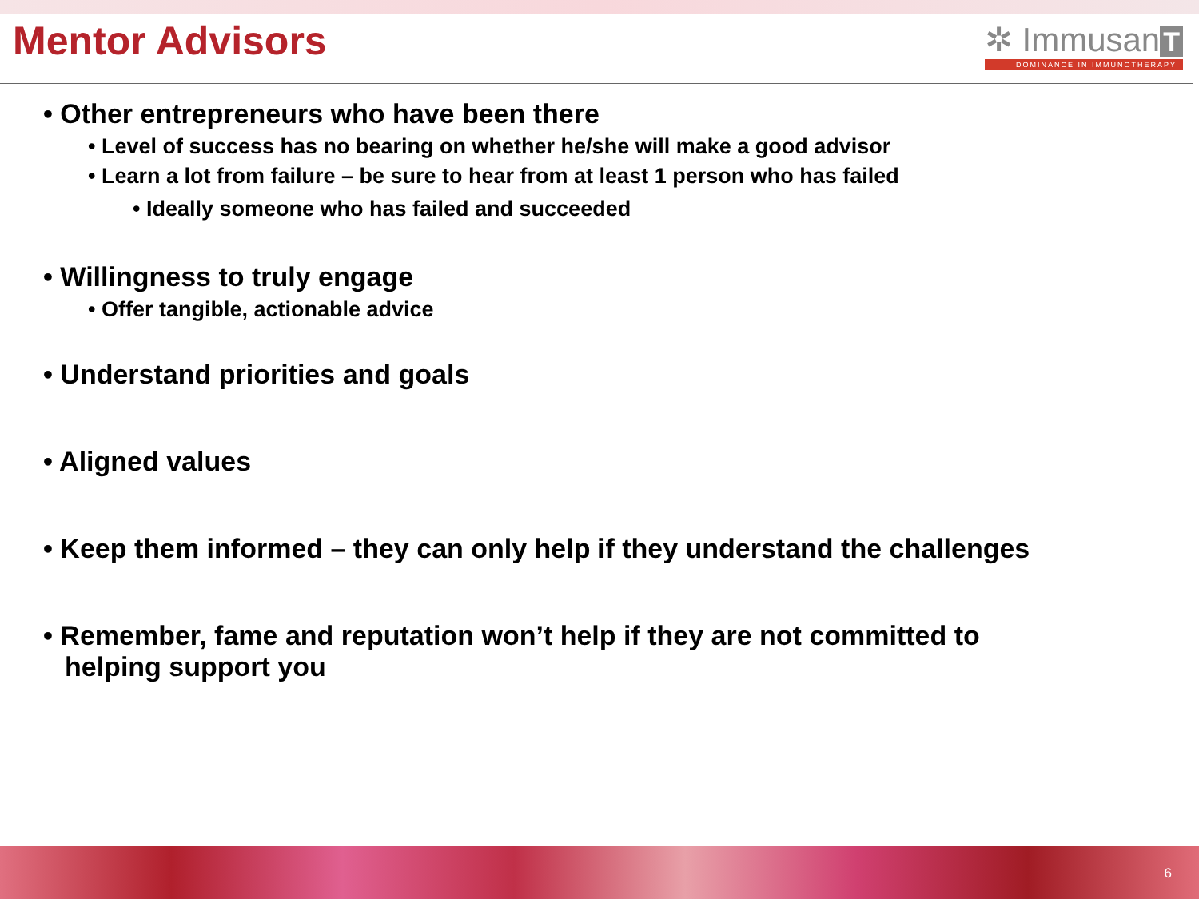Mentor Advisors
✲ Immusan T
DOMINANCE IN IMMUNOTHERAPY
• Other entrepreneurs who have been there
• Level of success has no bearing on whether he/she will make a good advisor
• Learn a lot from failure – be sure to hear from at least 1 person who has failed
• Ideally someone who has failed and succeeded
• Willingness to truly engage
• Offer tangible, actionable advice
• Understand priorities and goals
• Aligned values
• Keep them informed – they can only help if they understand the challenges
• Remember, fame and reputation won’t help if they are not committed to helping support you
6